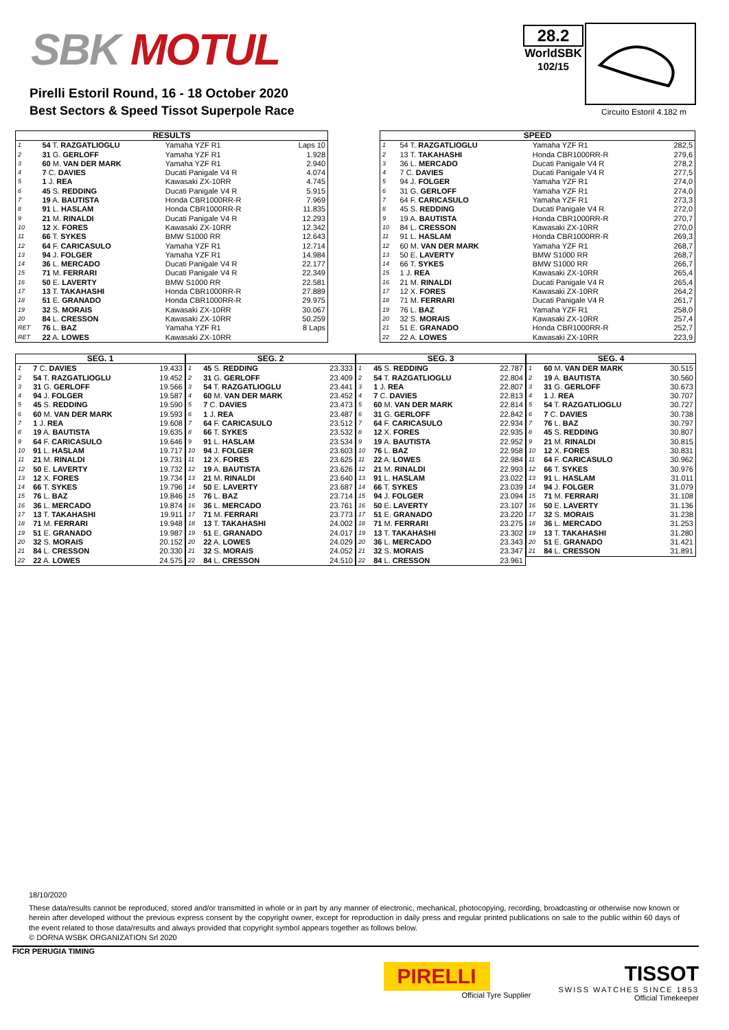SBK MOTUL
28.2
WorldSBK
102/15
Pirelli Estoril Round, 16 - 18 October 2020
Best Sectors & Speed Tissot Superpole Race
Circuito Estoril 4.182 m
| RESULTS | | | |
| --- | --- | --- | --- |
| 1 | 54 T. RAZGATLIOGLU | Yamaha YZF R1 | Laps 10 |
| 2 | 31 G. GERLOFF | Yamaha YZF R1 | 1.928 |
| 3 | 60 M. VAN DER MARK | Yamaha YZF R1 | 2.940 |
| 4 | 7 C. DAVIES | Ducati Panigale V4 R | 4.074 |
| 5 | 1 J. REA | Kawasaki ZX-10RR | 4.745 |
| 6 | 45 S. REDDING | Ducati Panigale V4 R | 5.915 |
| 7 | 19 A. BAUTISTA | Honda CBR1000RR-R | 7.969 |
| 8 | 91 L. HASLAM | Honda CBR1000RR-R | 11.835 |
| 9 | 21 M. RINALDI | Ducati Panigale V4 R | 12.293 |
| 10 | 12 X. FORES | Kawasaki ZX-10RR | 12.342 |
| 11 | 66 T. SYKES | BMW S1000 RR | 12.643 |
| 12 | 64 F. CARICASULO | Yamaha YZF R1 | 12.714 |
| 13 | 94 J. FOLGER | Yamaha YZF R1 | 14.984 |
| 14 | 36 L. MERCADO | Ducati Panigale V4 R | 22.177 |
| 15 | 71 M. FERRARI | Ducati Panigale V4 R | 22.349 |
| 16 | 50 E. LAVERTY | BMW S1000 RR | 22.581 |
| 17 | 13 T. TAKAHASHI | Honda CBR1000RR-R | 27.889 |
| 18 | 51 E. GRANADO | Honda CBR1000RR-R | 29.975 |
| 19 | 32 S. MORAIS | Kawasaki ZX-10RR | 30.067 |
| 20 | 84 L. CRESSON | Kawasaki ZX-10RR | 50.259 |
| RET | 76 L. BAZ | Yamaha YZF R1 | 8 Laps |
| RET | 22 A. LOWES | Kawasaki ZX-10RR | |
| SPEED | | | |
| --- | --- | --- | --- |
| 1 | 54 T. RAZGATLIOGLU | Yamaha YZF R1 | 282,5 |
| 2 | 13 T. TAKAHASHI | Honda CBR1000RR-R | 279,6 |
| 3 | 36 L. MERCADO | Ducati Panigale V4 R | 278,2 |
| 4 | 7 C. DAVIES | Ducati Panigale V4 R | 277,5 |
| 5 | 94 J. FOLGER | Yamaha YZF R1 | 274,0 |
| 6 | 31 G. GERLOFF | Yamaha YZF R1 | 274,0 |
| 7 | 64 F. CARICASULO | Yamaha YZF R1 | 273,3 |
| 8 | 45 S. REDDING | Ducati Panigale V4 R | 272,0 |
| 9 | 19 A. BAUTISTA | Honda CBR1000RR-R | 270,7 |
| 10 | 84 L. CRESSON | Kawasaki ZX-10RR | 270,0 |
| 11 | 91 L. HASLAM | Honda CBR1000RR-R | 269,3 |
| 12 | 60 M. VAN DER MARK | Yamaha YZF R1 | 268,7 |
| 13 | 50 E. LAVERTY | BMW S1000 RR | 268,7 |
| 14 | 66 T. SYKES | BMW S1000 RR | 266,7 |
| 15 | 1 J. REA | Kawasaki ZX-10RR | 265,4 |
| 16 | 21 M. RINALDI | Ducati Panigale V4 R | 265,4 |
| 17 | 12 X. FORES | Kawasaki ZX-10RR | 264,2 |
| 18 | 71 M. FERRARI | Ducati Panigale V4 R | 261,7 |
| 19 | 76 L. BAZ | Yamaha YZF R1 | 258,0 |
| 20 | 32 S. MORAIS | Kawasaki ZX-10RR | 257,4 |
| 21 | 51 E. GRANADO | Honda CBR1000RR-R | 252,7 |
| 22 | 22 A. LOWES | Kawasaki ZX-10RR | 223,9 |
| SEG. 1 | | |
| --- | --- | --- |
| 1 | 7 C. DAVIES | 19.433 |
| 2 | 54 T. RAZGATLIOGLU | 19.452 |
| 3 | 31 G. GERLOFF | 19.566 |
| 4 | 94 J. FOLGER | 19.587 |
| 5 | 45 S. REDDING | 19.590 |
| 6 | 60 M. VAN DER MARK | 19.593 |
| 7 | 1 J. REA | 19.608 |
| 8 | 19 A. BAUTISTA | 19.635 |
| 9 | 64 F. CARICASULO | 19.646 |
| 10 | 91 L. HASLAM | 19.717 |
| 11 | 21 M. RINALDI | 19.731 |
| 12 | 50 E. LAVERTY | 19.732 |
| 13 | 12 X. FORES | 19.734 |
| 14 | 66 T. SYKES | 19.796 |
| 15 | 76 L. BAZ | 19.846 |
| 16 | 36 L. MERCADO | 19.874 |
| 17 | 13 T. TAKAHASHI | 19.911 |
| 18 | 71 M. FERRARI | 19.948 |
| 19 | 51 E. GRANADO | 19.987 |
| 20 | 32 S. MORAIS | 20.152 |
| 21 | 84 L. CRESSON | 20.330 |
| 22 | 22 A. LOWES | 24.575 |
| SEG. 2 | | |
| --- | --- | --- |
| 1 | 45 S. REDDING | 23.333 |
| 2 | 31 G. GERLOFF | 23.409 |
| 3 | 54 T. RAZGATLIOGLU | 23.441 |
| 4 | 60 M. VAN DER MARK | 23.452 |
| 5 | 7 C. DAVIES | 23.473 |
| 6 | 1 J. REA | 23.487 |
| 7 | 64 F. CARICASULO | 23.512 |
| 8 | 66 T. SYKES | 23.532 |
| 9 | 91 L. HASLAM | 23.534 |
| 10 | 94 J. FOLGER | 23.603 |
| 11 | 12 X. FORES | 23.625 |
| 12 | 19 A. BAUTISTA | 23.626 |
| 13 | 21 M. RINALDI | 23.640 |
| 14 | 50 E. LAVERTY | 23.687 |
| 15 | 76 L. BAZ | 23.714 |
| 16 | 36 L. MERCADO | 23.761 |
| 17 | 71 M. FERRARI | 23.773 |
| 18 | 13 T. TAKAHASHI | 24.002 |
| 19 | 51 E. GRANADO | 24.017 |
| 20 | 22 A. LOWES | 24.029 |
| 21 | 32 S. MORAIS | 24.052 |
| 22 | 84 L. CRESSON | 24.510 |
| SEG. 3 | | |
| --- | --- | --- |
| 1 | 45 S. REDDING | 22.787 |
| 2 | 54 T. RAZGATLIOGLU | 22.804 |
| 3 | 1 J. REA | 22.807 |
| 4 | 7 C. DAVIES | 22.813 |
| 5 | 60 M. VAN DER MARK | 22.814 |
| 6 | 31 G. GERLOFF | 22.842 |
| 7 | 64 F. CARICASULO | 22.934 |
| 8 | 12 X. FORES | 22.935 |
| 9 | 19 A. BAUTISTA | 22.952 |
| 10 | 76 L. BAZ | 22.958 |
| 11 | 22 A. LOWES | 22.984 |
| 12 | 21 M. RINALDI | 22.993 |
| 13 | 91 L. HASLAM | 23.022 |
| 14 | 66 T. SYKES | 23.039 |
| 15 | 94 J. FOLGER | 23.094 |
| 16 | 50 E. LAVERTY | 23.107 |
| 17 | 51 E. GRANADO | 23.220 |
| 18 | 71 M. FERRARI | 23.275 |
| 19 | 13 T. TAKAHASHI | 23.302 |
| 20 | 36 L. MERCADO | 23.343 |
| 21 | 32 S. MORAIS | 23.347 |
| 22 | 84 L. CRESSON | 23.961 |
| SEG. 4 | | |
| --- | --- | --- |
| 1 | 60 M. VAN DER MARK | 30.515 |
| 2 | 19 A. BAUTISTA | 30.560 |
| 3 | 31 G. GERLOFF | 30.673 |
| 4 | 1 J. REA | 30.707 |
| 5 | 54 T. RAZGATLIOGLU | 30.727 |
| 6 | 7 C. DAVIES | 30.738 |
| 7 | 76 L. BAZ | 30.797 |
| 8 | 45 S. REDDING | 30.807 |
| 9 | 21 M. RINALDI | 30.815 |
| 10 | 12 X. FORES | 30.831 |
| 11 | 64 F. CARICASULO | 30.962 |
| 12 | 66 T. SYKES | 30.976 |
| 13 | 91 L. HASLAM | 31.011 |
| 14 | 94 J. FOLGER | 31.079 |
| 15 | 71 M. FERRARI | 31.108 |
| 16 | 50 E. LAVERTY | 31.136 |
| 17 | 32 S. MORAIS | 31.238 |
| 18 | 36 L. MERCADO | 31.253 |
| 19 | 13 T. TAKAHASHI | 31.280 |
| 20 | 51 E. GRANADO | 31.421 |
| 21 | 84 L. CRESSON | 31.891 |
18/10/2020
These data/results cannot be reproduced, stored and/or transmitted in whole or in part by any manner of electronic, mechanical, photocopying, recording, broadcasting or otherwise now known or herein after developed without the previous express consent by the copyright owner, except for reproduction in daily press and regular printed publications on sale to the public within 60 days of the event related to those data/results and always provided that copyright symbol appears together as follows below.
© DORNA WSBK ORGANIZATION Srl 2020
FICR PERUGIA TIMING
PIRELLI
Official Tyre Supplier
TISSOT
SWISS WATCHES SINCE 1853
Official Timekeeper